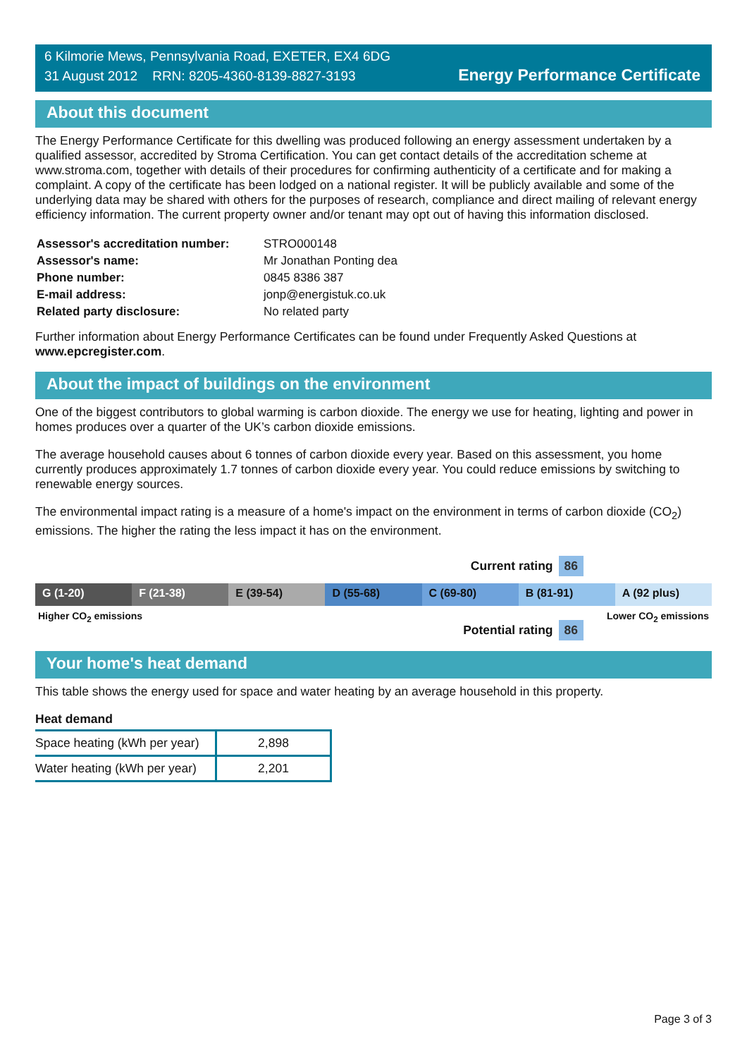6 Kilmorie Mews, Pennsylvania Road, EXETER, EX4 6DG
31 August 2012 RRN: 8205-4360-8139-8827-3193
Energy Performance Certificate
About this document
The Energy Performance Certificate for this dwelling was produced following an energy assessment undertaken by a qualified assessor, accredited by Stroma Certification. You can get contact details of the accreditation scheme at www.stroma.com, together with details of their procedures for confirming authenticity of a certificate and for making a complaint. A copy of the certificate has been lodged on a national register. It will be publicly available and some of the underlying data may be shared with others for the purposes of research, compliance and direct mailing of relevant energy efficiency information. The current property owner and/or tenant may opt out of having this information disclosed.
| Assessor's accreditation number: | STRO000148 |
| Assessor's name: | Mr Jonathan Ponting dea |
| Phone number: | 0845 8386 387 |
| E-mail address: | jonp@energistuk.co.uk |
| Related party disclosure: | No related party |
Further information about Energy Performance Certificates can be found under Frequently Asked Questions at www.epcregister.com.
About the impact of buildings on the environment
One of the biggest contributors to global warming is carbon dioxide. The energy we use for heating, lighting and power in homes produces over a quarter of the UK’s carbon dioxide emissions.
The average household causes about 6 tonnes of carbon dioxide every year. Based on this assessment, you home currently produces approximately 1.7 tonnes of carbon dioxide every year. You could reduce emissions by switching to renewable energy sources.
The environmental impact rating is a measure of a home's impact on the environment in terms of carbon dioxide (CO<sub>2</sub>) emissions. The higher the rating the less impact it has on the environment.
Current rating 86
G (1-20) F (21-38) E (39-54) D (55-68) C (69-80) B (81-91) A (92 plus)
Higher CO<sub>2</sub> emissions Lower CO<sub>2</sub> emissions
Potential rating 86
Your home's heat demand
This table shows the energy used for space and water heating by an average household in this property.
Heat demand
| Space heating (kWh per year) | 2,898 |
| Water heating (kWh per year) | 2,201 |
Page 3 of 3